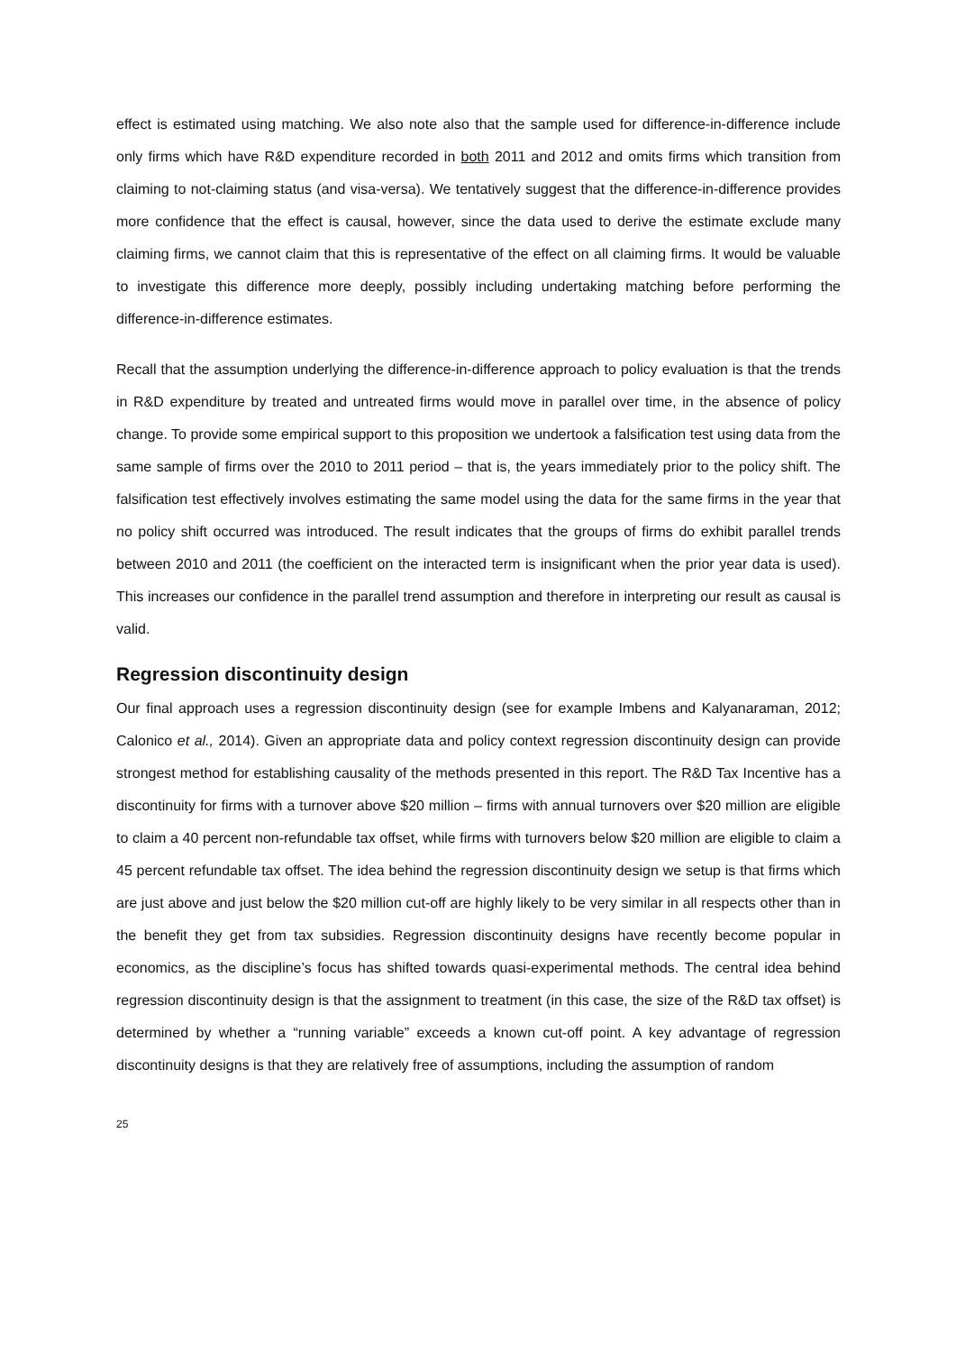effect is estimated using matching. We also note also that the sample used for difference-in-difference include only firms which have R&D expenditure recorded in both 2011 and 2012 and omits firms which transition from claiming to not-claiming status (and visa-versa). We tentatively suggest that the difference-in-difference provides more confidence that the effect is causal, however, since the data used to derive the estimate exclude many claiming firms, we cannot claim that this is representative of the effect on all claiming firms. It would be valuable to investigate this difference more deeply, possibly including undertaking matching before performing the difference-in-difference estimates.
Recall that the assumption underlying the difference-in-difference approach to policy evaluation is that the trends in R&D expenditure by treated and untreated firms would move in parallel over time, in the absence of policy change. To provide some empirical support to this proposition we undertook a falsification test using data from the same sample of firms over the 2010 to 2011 period – that is, the years immediately prior to the policy shift. The falsification test effectively involves estimating the same model using the data for the same firms in the year that no policy shift occurred was introduced. The result indicates that the groups of firms do exhibit parallel trends between 2010 and 2011 (the coefficient on the interacted term is insignificant when the prior year data is used). This increases our confidence in the parallel trend assumption and therefore in interpreting our result as causal is valid.
Regression discontinuity design
Our final approach uses a regression discontinuity design (see for example Imbens and Kalyanaraman, 2012; Calonico et al., 2014). Given an appropriate data and policy context regression discontinuity design can provide strongest method for establishing causality of the methods presented in this report. The R&D Tax Incentive has a discontinuity for firms with a turnover above $20 million – firms with annual turnovers over $20 million are eligible to claim a 40 percent non-refundable tax offset, while firms with turnovers below $20 million are eligible to claim a 45 percent refundable tax offset. The idea behind the regression discontinuity design we setup is that firms which are just above and just below the $20 million cut-off are highly likely to be very similar in all respects other than in the benefit they get from tax subsidies. Regression discontinuity designs have recently become popular in economics, as the discipline’s focus has shifted towards quasi-experimental methods. The central idea behind regression discontinuity design is that the assignment to treatment (in this case, the size of the R&D tax offset) is determined by whether a “running variable” exceeds a known cut-off point. A key advantage of regression discontinuity designs is that they are relatively free of assumptions, including the assumption of random
25